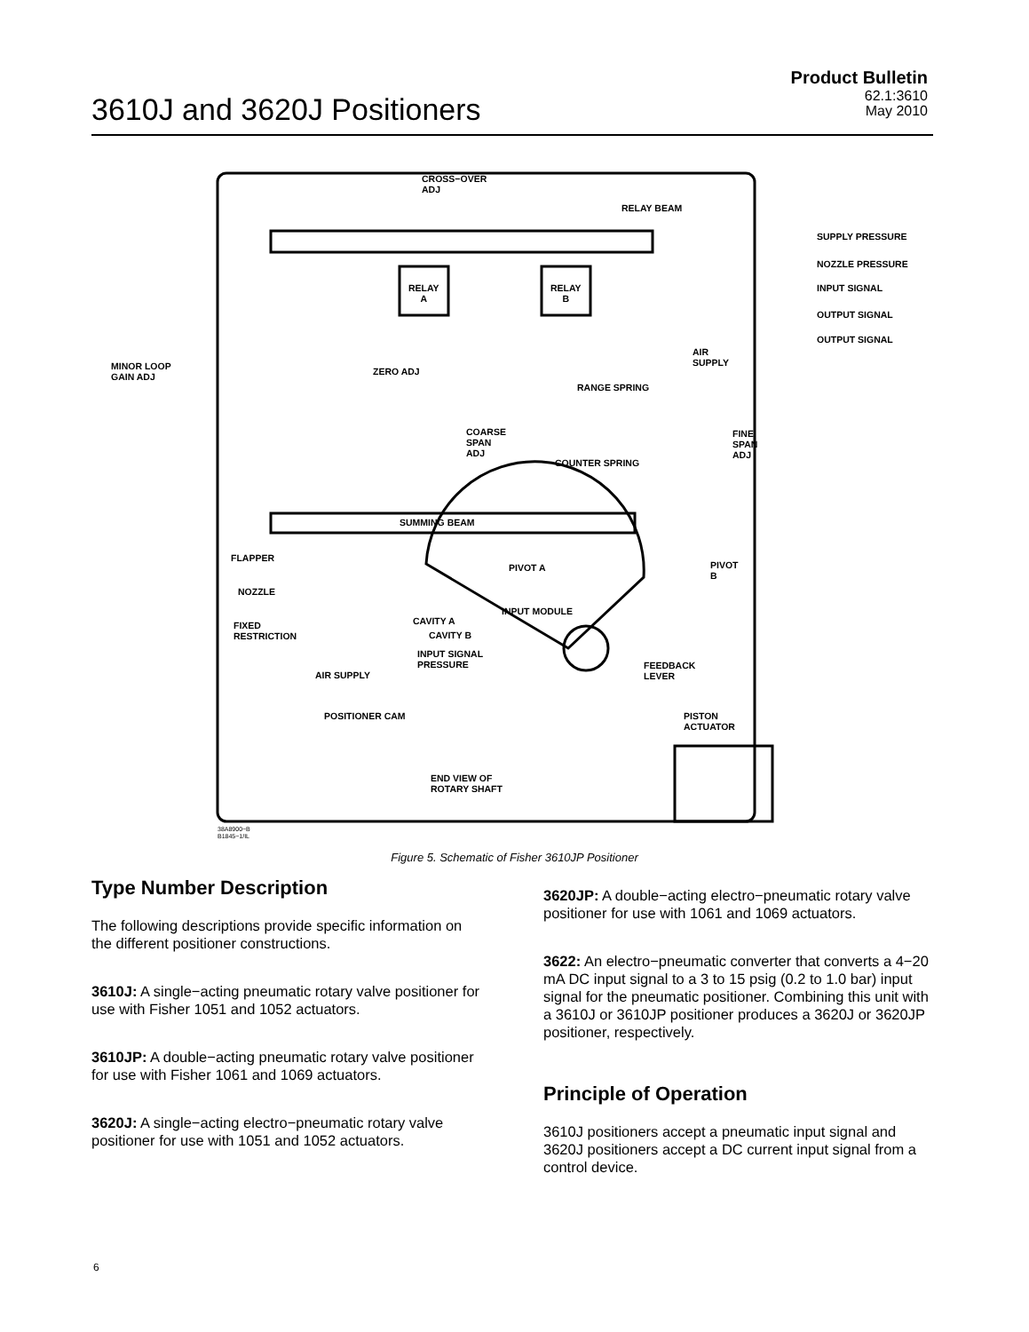3610J and 3620J Positioners
Product Bulletin
62.1:3610
May 2010
CROSS−OVER
ADJ
RELAY BEAM
RELAY
A
RELAY
B
SUPPLY PRESSURE
NOZZLE PRESSURE
INPUT SIGNAL
OUTPUT SIGNAL
OUTPUT SIGNAL
AIR
SUPPLY
MINOR LOOP
GAIN ADJ
ZERO ADJ
RANGE SPRING
COARSE
SPAN
ADJ
FINE
SPAN
ADJ
COUNTER SPRING
SUMMING BEAM
FLAPPER
PIVOT A
PIVOT
B
NOZZLE
INPUT MODULE
CAVITY A
CAVITY B
FIXED
RESTRICTION
INPUT SIGNAL
PRESSURE
FEEDBACK
LEVER
AIR SUPPLY
POSITIONER CAM
PISTON
ACTUATOR
END VIEW OF
ROTARY SHAFT
38A8900−B
B1845−1/IL
Figure 5. Schematic of Fisher 3610JP Positioner
Type Number Description
The following descriptions provide specific information on the different positioner constructions.
3610J: A single−acting pneumatic rotary valve positioner for use with Fisher 1051 and 1052 actuators.
3610JP: A double−acting pneumatic rotary valve positioner for use with Fisher 1061 and 1069 actuators.
3620J: A single−acting electro−pneumatic rotary valve positioner for use with 1051 and 1052 actuators.
3620JP: A double−acting electro−pneumatic rotary valve positioner for use with 1061 and 1069 actuators.
3622: An electro−pneumatic converter that converts a 4−20 mA DC input signal to a 3 to 15 psig (0.2 to 1.0 bar) input signal for the pneumatic positioner. Combining this unit with a 3610J or 3610JP positioner produces a 3620J or 3620JP positioner, respectively.
Principle of Operation
3610J positioners accept a pneumatic input signal and 3620J positioners accept a DC current input signal from a control device.
6